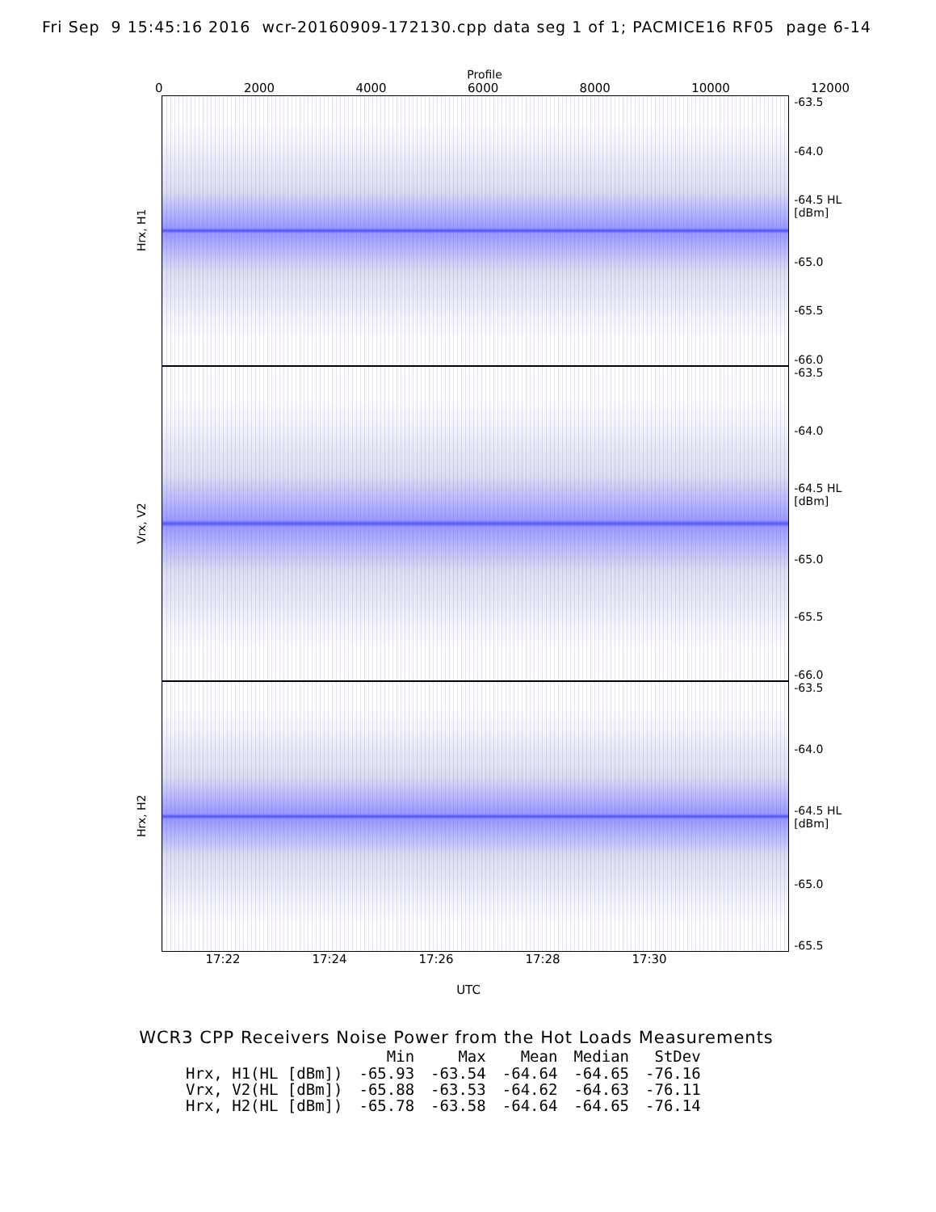Fri Sep 9 15:45:16 2016 wcr-20160909-172130.cpp data seg 1 of 1; PACMICE16 RF05 page 6-14
Profile
0 2000 4000 6000 8000 10000 12000
Hrx, H1
-63.5
-64.0
-64.5 HL [dBm]
-65.0
-65.5
-66.0
Vrx, V2
-63.5
-64.0
-64.5 HL [dBm]
-65.0
-65.5
-66.0
Hrx, H2
-63.5
-64.0
-64.5 HL [dBm]
-65.0
-65.5
17:22 17:24 17:26 17:28 17:30
UTC
WCR3 CPP Receivers Noise Power from the Hot Loads Measurements
| | Min | Max | Mean | Median | StDev |
| --- | --- | --- | --- | --- | --- |
| Hrx, H1(HL [dBm]) | -65.93 | -63.54 | -64.64 | -64.65 | -76.16 |
| Vrx, V2(HL [dBm]) | -65.88 | -63.53 | -64.62 | -64.63 | -76.11 |
| Hrx, H2(HL [dBm]) | -65.78 | -63.58 | -64.64 | -64.65 | -76.14 |